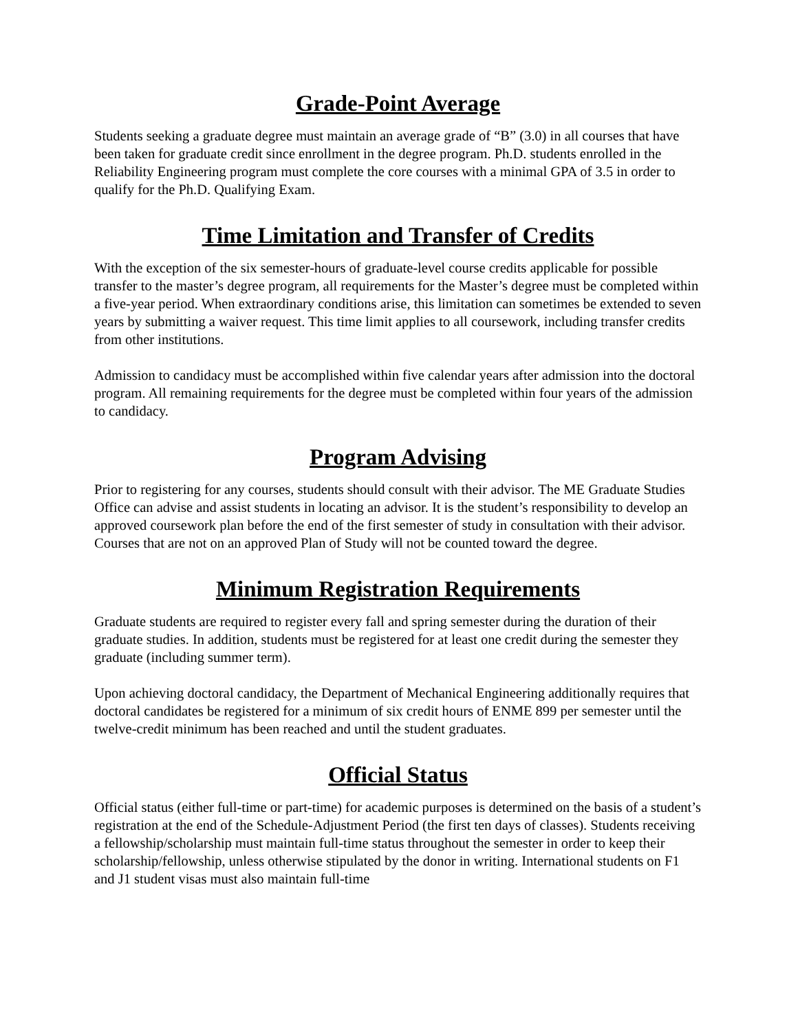Grade-Point Average
Students seeking a graduate degree must maintain an average grade of “B” (3.0) in all courses that have been taken for graduate credit since enrollment in the degree program. Ph.D. students enrolled in the Reliability Engineering program must complete the core courses with a minimal GPA of 3.5 in order to qualify for the Ph.D. Qualifying Exam.
Time Limitation and Transfer of Credits
With the exception of the six semester-hours of graduate-level course credits applicable for possible transfer to the master’s degree program, all requirements for the Master’s degree must be completed within a five-year period. When extraordinary conditions arise, this limitation can sometimes be extended to seven years by submitting a waiver request. This time limit applies to all coursework, including transfer credits from other institutions.
Admission to candidacy must be accomplished within five calendar years after admission into the doctoral program. All remaining requirements for the degree must be completed within four years of the admission to candidacy.
Program Advising
Prior to registering for any courses, students should consult with their advisor. The ME Graduate Studies Office can advise and assist students in locating an advisor. It is the student’s responsibility to develop an approved coursework plan before the end of the first semester of study in consultation with their advisor. Courses that are not on an approved Plan of Study will not be counted toward the degree.
Minimum Registration Requirements
Graduate students are required to register every fall and spring semester during the duration of their graduate studies. In addition, students must be registered for at least one credit during the semester they graduate (including summer term).
Upon achieving doctoral candidacy, the Department of Mechanical Engineering additionally requires that doctoral candidates be registered for a minimum of six credit hours of ENME 899 per semester until the twelve-credit minimum has been reached and until the student graduates.
Official Status
Official status (either full-time or part-time) for academic purposes is determined on the basis of a student’s registration at the end of the Schedule-Adjustment Period (the first ten days of classes). Students receiving a fellowship/scholarship must maintain full-time status throughout the semester in order to keep their scholarship/fellowship, unless otherwise stipulated by the donor in writing. International students on F1 and J1 student visas must also maintain full-time